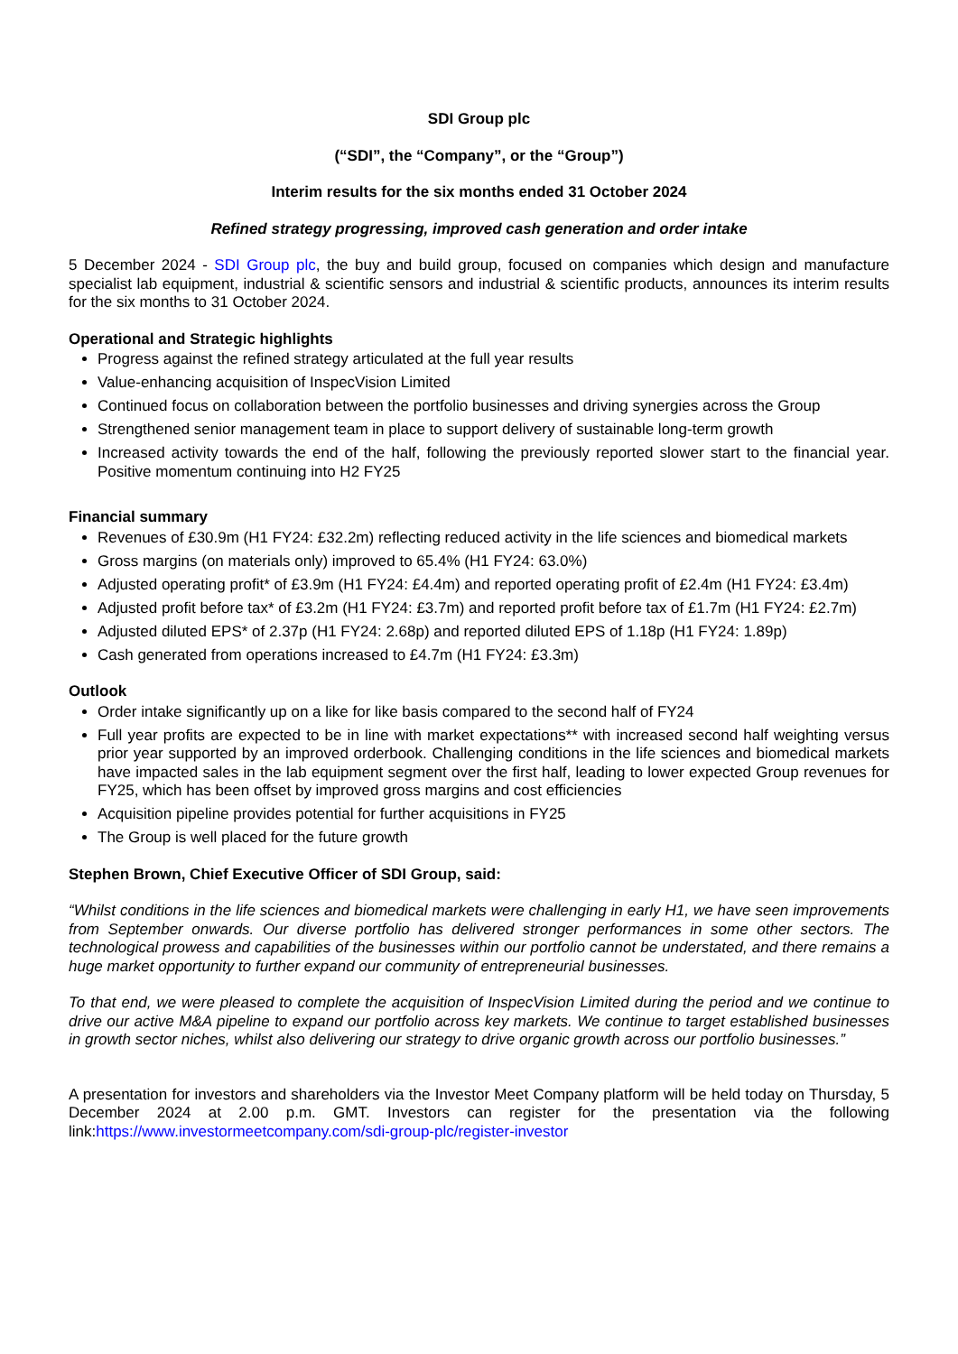SDI Group plc
(“SDI”, the “Company”, or the “Group”)
Interim results for the six months ended 31 October 2024
Refined strategy progressing, improved cash generation and order intake
5 December 2024 - SDI Group plc, the buy and build group, focused on companies which design and manufacture specialist lab equipment, industrial & scientific sensors and industrial & scientific products, announces its interim results for the six months to 31 October 2024.
Operational and Strategic highlights
Progress against the refined strategy articulated at the full year results
Value-enhancing acquisition of InspecVision Limited
Continued focus on collaboration between the portfolio businesses and driving synergies across the Group
Strengthened senior management team in place to support delivery of sustainable long-term growth
Increased activity towards the end of the half, following the previously reported slower start to the financial year. Positive momentum continuing into H2 FY25
Financial summary
Revenues of £30.9m (H1 FY24: £32.2m) reflecting reduced activity in the life sciences and biomedical markets
Gross margins (on materials only) improved to 65.4% (H1 FY24: 63.0%)
Adjusted operating profit* of £3.9m (H1 FY24: £4.4m) and reported operating profit of £2.4m (H1 FY24: £3.4m)
Adjusted profit before tax* of £3.2m (H1 FY24: £3.7m) and reported profit before tax of £1.7m (H1 FY24: £2.7m)
Adjusted diluted EPS* of 2.37p (H1 FY24: 2.68p) and reported diluted EPS of 1.18p (H1 FY24: 1.89p)
Cash generated from operations increased to £4.7m (H1 FY24: £3.3m)
Outlook
Order intake significantly up on a like for like basis compared to the second half of FY24
Full year profits are expected to be in line with market expectations** with increased second half weighting versus prior year supported by an improved orderbook. Challenging conditions in the life sciences and biomedical markets have impacted sales in the lab equipment segment over the first half, leading to lower expected Group revenues for FY25, which has been offset by improved gross margins and cost efficiencies
Acquisition pipeline provides potential for further acquisitions in FY25
The Group is well placed for the future growth
Stephen Brown, Chief Executive Officer of SDI Group, said:
“Whilst conditions in the life sciences and biomedical markets were challenging in early H1, we have seen improvements from September onwards. Our diverse portfolio has delivered stronger performances in some other sectors. The technological prowess and capabilities of the businesses within our portfolio cannot be understated, and there remains a huge market opportunity to further expand our community of entrepreneurial businesses.
To that end, we were pleased to complete the acquisition of InspecVision Limited during the period and we continue to drive our active M&A pipeline to expand our portfolio across key markets. We continue to target established businesses in growth sector niches, whilst also delivering our strategy to drive organic growth across our portfolio businesses.”
A presentation for investors and shareholders via the Investor Meet Company platform will be held today on Thursday, 5 December 2024 at 2.00 p.m. GMT. Investors can register for the presentation via the following link:https://www.investormeetcompany.com/sdi-group-plc/register-investor